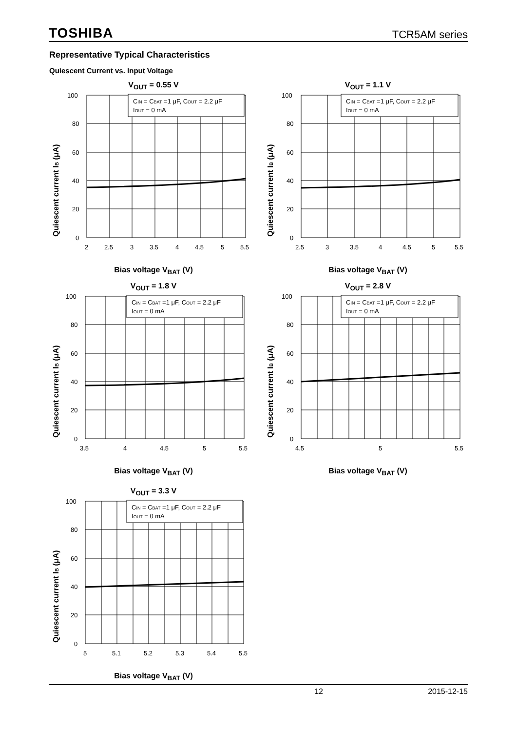TOSHIBA TCR5AM series
Representative Typical Characteristics
Quiescent Current vs. Input Voltage
V<sub>OUT</sub> = 0.55 V
Quiescent current IB (μA)
CIN = CBAT =1 μF, COUT = 2.2 μF
IOUT = 0 mA
100
80
60
40
20
0
2
2.5
3
3.5
4
4.5
5
5.5
Bias voltage V<sub>BAT</sub> (V)
V<sub>OUT</sub> = 1.1 V
Quiescent current IB (μA)
CIN = CBAT =1 μF, COUT = 2.2 μF
IOUT = 0 mA
100
80
60
40
20
0
2.5
3
3.5
4
4.5
5
5.5
Bias voltage V<sub>BAT</sub> (V)
V<sub>OUT</sub> = 1.8 V
Quiescent current IB (μA)
CIN = CBAT =1 μF, COUT = 2.2 μF
IOUT = 0 mA
100
80
60
40
20
0
3.5
4
4.5
5
5.5
Bias voltage V<sub>BAT</sub> (V)
V<sub>OUT</sub> = 2.8 V
Quiescent current IB (μA)
CIN = CBAT =1 μF, COUT = 2.2 μF
IOUT = 0 mA
100
80
60
40
20
0
4.5
5
5.5
Bias voltage V<sub>BAT</sub> (V)
V<sub>OUT</sub> = 3.3 V
Quiescent current IB (μA)
CIN = CBAT =1 μF, COUT = 2.2 μF
IOUT = 0 mA
100
80
60
40
20
0
5
5.1
5.2
5.3
5.4
5.5
Bias voltage V<sub>BAT</sub> (V)
12 2015-12-15